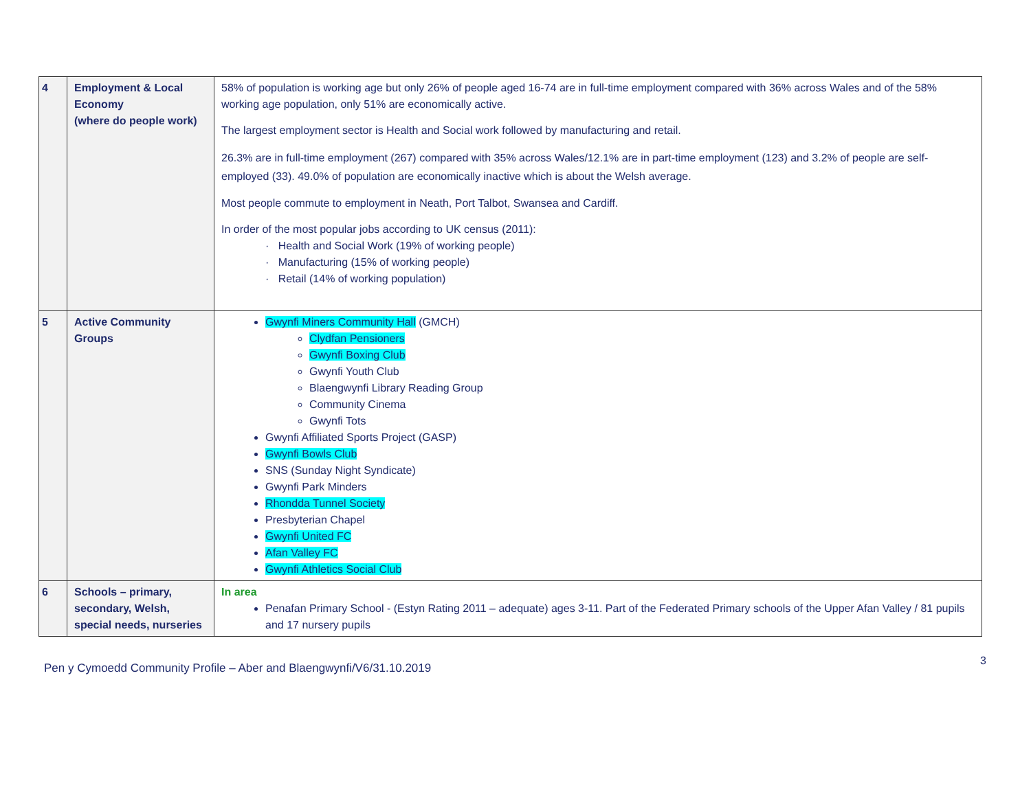| 4 | Employment & Local Economy (where do people work) | 58% of population is working age but only 26% of people aged 16-74 are in full-time employment compared with 36% across Wales and of the 58% working age population, only 51% are economically active. The largest employment sector is Health and Social work followed by manufacturing and retail. 26.3% are in full-time employment (267) compared with 35% across Wales/12.1% are in part-time employment (123) and 3.2% of people are self-employed (33). 49.0% of population are economically inactive which is about the Welsh average. Most people commute to employment in Neath, Port Talbot, Swansea and Cardiff. In order of the most popular jobs according to UK census (2011): · Health and Social Work (19% of working people) · Manufacturing (15% of working people) · Retail (14% of working population) |
| 5 | Active Community Groups | Gwynfi Miners Community Hall (GMCH) Clydfan Pensioners Gwynfi Boxing Club Gwynfi Youth Club Blaengwynfi Library Reading Group Community Cinema Gwynfi Tots Gwynfi Affiliated Sports Project (GASP) Gwynfi Bowls Club SNS (Sunday Night Syndicate) Gwynfi Park Minders Rhondda Tunnel Society Presbyterian Chapel Gwynfi United FC Afan Valley FC Gwynfi Athletics Social Club |
| 6 | Schools – primary, secondary, Welsh, special needs, nurseries | In area Penafan Primary School - (Estyn Rating 2011 – adequate) ages 3-11. Part of the Federated Primary schools of the Upper Afan Valley / 81 pupils and 17 nursery pupils |
3
Pen y Cymoedd Community Profile – Aber and Blaengwynfi/V6/31.10.2019